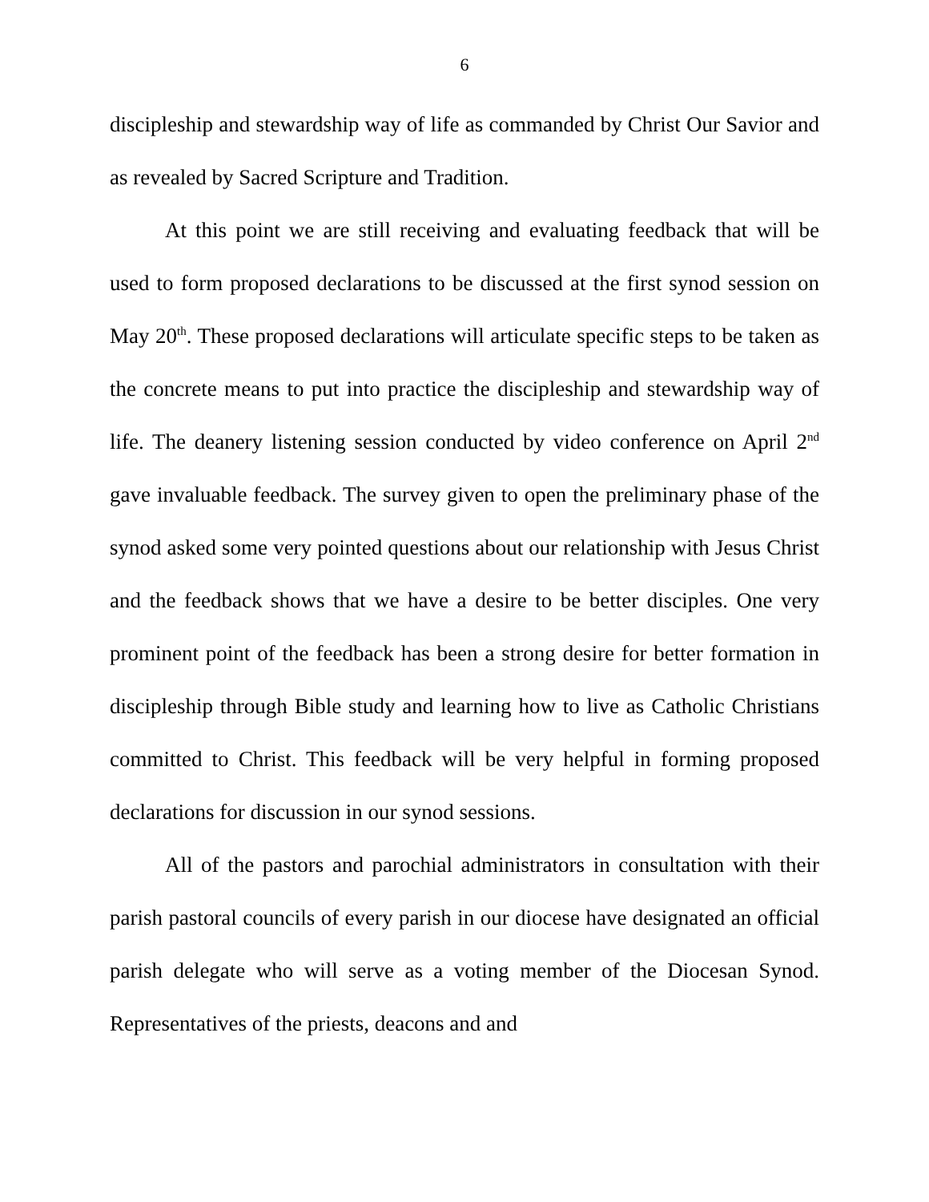6
discipleship and stewardship way of life as commanded by Christ Our Savior and as revealed by Sacred Scripture and Tradition.
At this point we are still receiving and evaluating feedback that will be used to form proposed declarations to be discussed at the first synod session on May 20<sup>th</sup>. These proposed declarations will articulate specific steps to be taken as the concrete means to put into practice the discipleship and stewardship way of life. The deanery listening session conducted by video conference on April 2<sup>nd</sup> gave invaluable feedback. The survey given to open the preliminary phase of the synod asked some very pointed questions about our relationship with Jesus Christ and the feedback shows that we have a desire to be better disciples. One very prominent point of the feedback has been a strong desire for better formation in discipleship through Bible study and learning how to live as Catholic Christians committed to Christ. This feedback will be very helpful in forming proposed declarations for discussion in our synod sessions.
All of the pastors and parochial administrators in consultation with their parish pastoral councils of every parish in our diocese have designated an official parish delegate who will serve as a voting member of the Diocesan Synod. Representatives of the priests, deacons and and